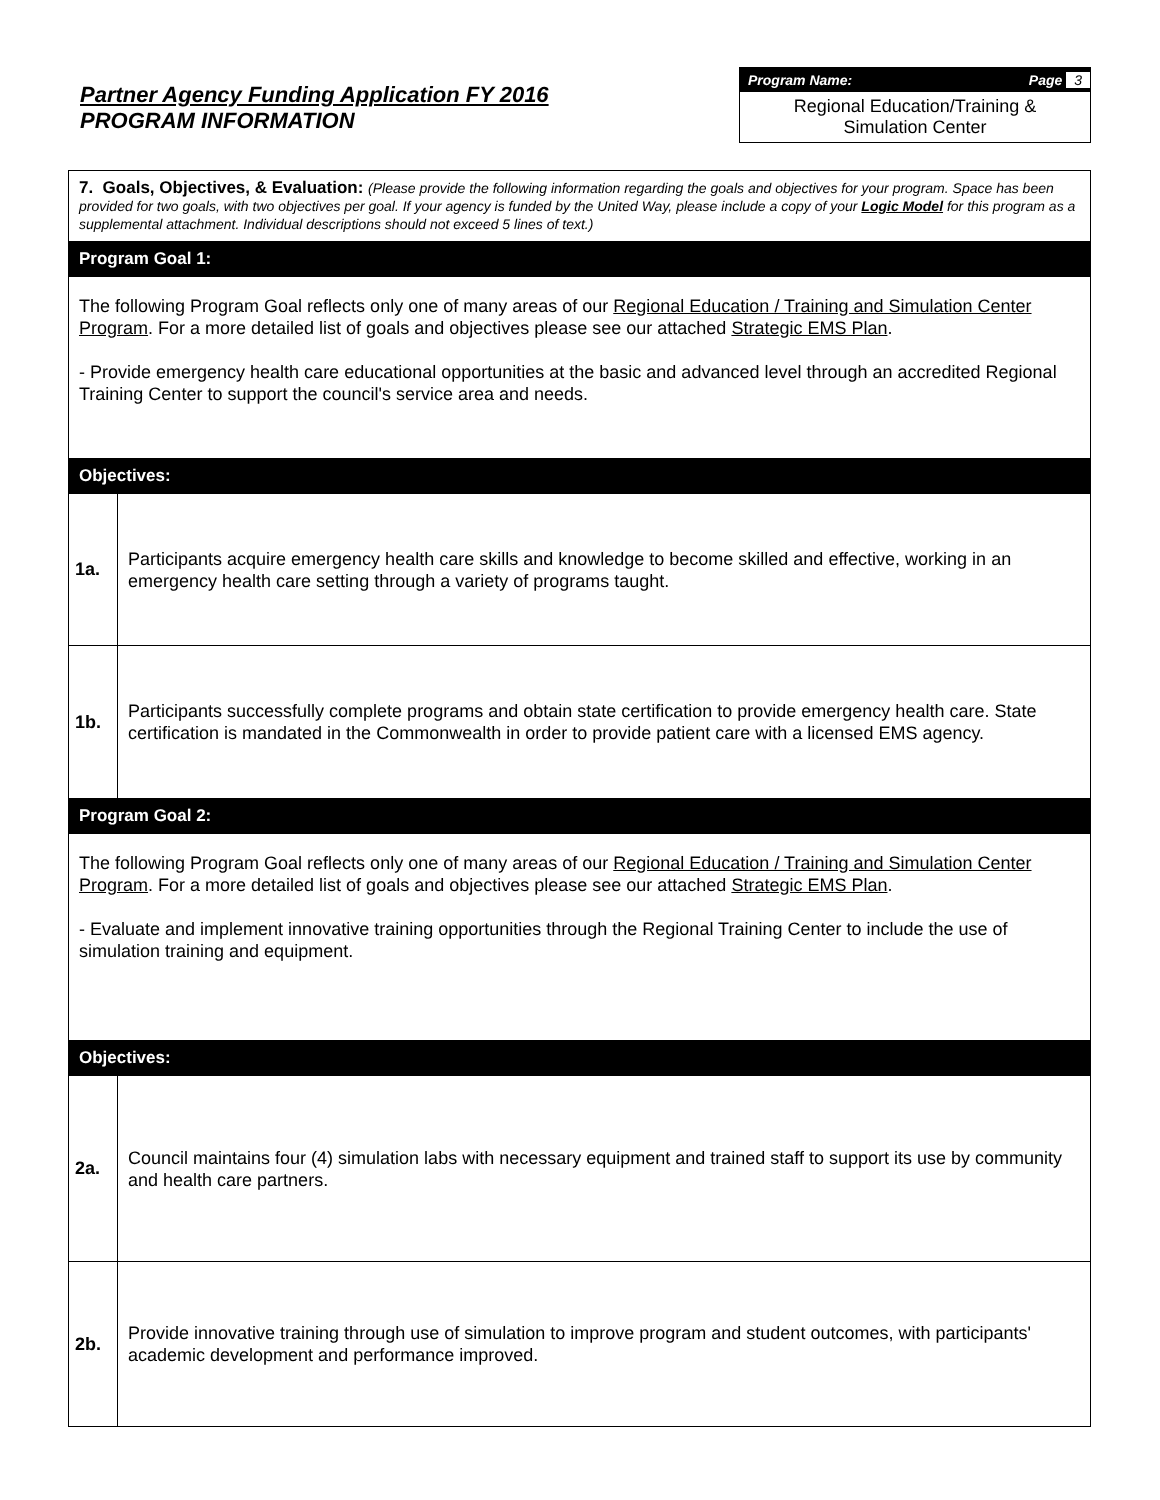Partner Agency Funding Application FY 2016
PROGRAM INFORMATION
Program Name: Page 3
Regional Education/Training &
Simulation Center
| 7. Goals, Objectives, & Evaluation: (Please provide the following information regarding the goals and objectives for your program. Space has been provided for two goals, with two objectives per goal. If your agency is funded by the United Way, please include a copy of your Logic Model for this program as a supplemental attachment. Individual descriptions should not exceed 5 lines of text.) | |
| Program Goal 1: | |
| The following Program Goal reflects only one of many areas of our Regional Education / Training and Simulation Center Program . For a more detailed list of goals and objectives please see our attached Strategic EMS Plan . - Provide emergency health care educational opportunities at the basic and advanced level through an accredited Regional Training Center to support the council's service area and needs. | |
| Objectives: | |
| 1a. | Participants acquire emergency health care skills and knowledge to become skilled and effective, working in an emergency health care setting through a variety of programs taught. |
| 1b. | Participants successfully complete programs and obtain state certification to provide emergency health care. State certification is mandated in the Commonwealth in order to provide patient care with a licensed EMS agency. |
| Program Goal 2: | |
| The following Program Goal reflects only one of many areas of our Regional Education / Training and Simulation Center Program . For a more detailed list of goals and objectives please see our attached Strategic EMS Plan . - Evaluate and implement innovative training opportunities through the Regional Training Center to include the use of simulation training and equipment. | |
| Objectives: | |
| 2a. | Council maintains four (4) simulation labs with necessary equipment and trained staff to support its use by community and health care partners. |
| 2b. | Provide innovative training through use of simulation to improve program and student outcomes, with participants' academic development and performance improved. |